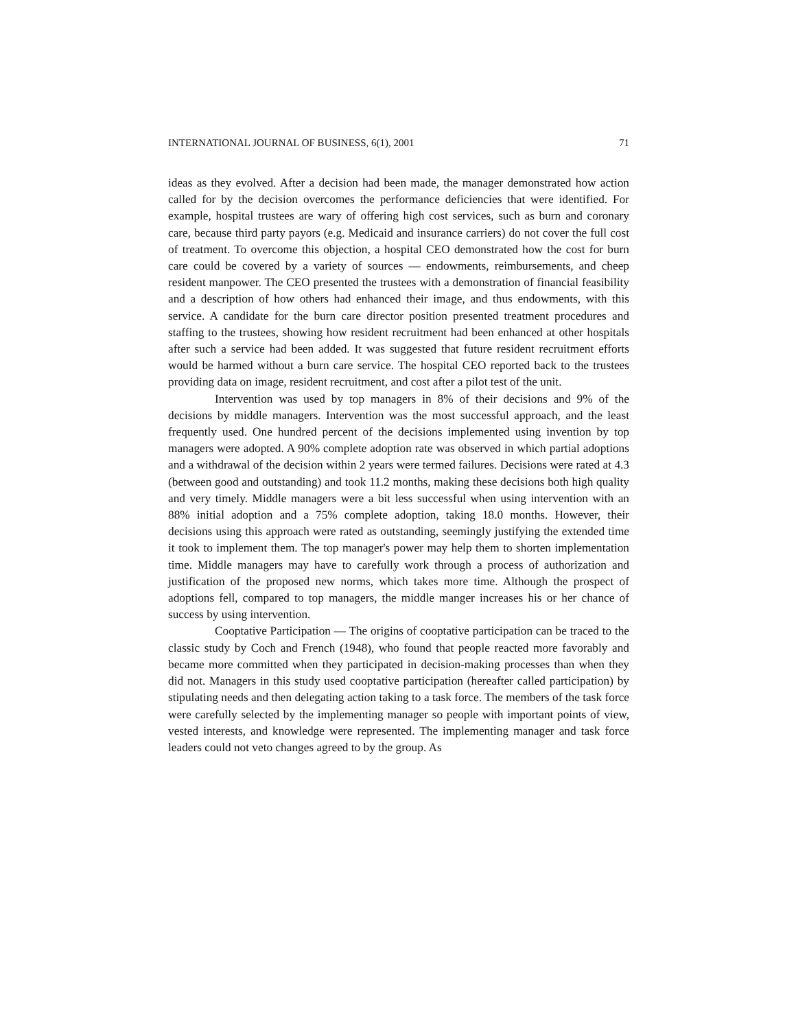INTERNATIONAL JOURNAL OF BUSINESS, 6(1), 2001 71
ideas as they evolved. After a decision had been made, the manager demonstrated how action called for by the decision overcomes the performance deficiencies that were identified. For example, hospital trustees are wary of offering high cost services, such as burn and coronary care, because third party payors (e.g. Medicaid and insurance carriers) do not cover the full cost of treatment. To overcome this objection, a hospital CEO demonstrated how the cost for burn care could be covered by a variety of sources — endowments, reimbursements, and cheep resident manpower. The CEO presented the trustees with a demonstration of financial feasibility and a description of how others had enhanced their image, and thus endowments, with this service. A candidate for the burn care director position presented treatment procedures and staffing to the trustees, showing how resident recruitment had been enhanced at other hospitals after such a service had been added. It was suggested that future resident recruitment efforts would be harmed without a burn care service. The hospital CEO reported back to the trustees providing data on image, resident recruitment, and cost after a pilot test of the unit.
Intervention was used by top managers in 8% of their decisions and 9% of the decisions by middle managers. Intervention was the most successful approach, and the least frequently used. One hundred percent of the decisions implemented using invention by top managers were adopted. A 90% complete adoption rate was observed in which partial adoptions and a withdrawal of the decision within 2 years were termed failures. Decisions were rated at 4.3 (between good and outstanding) and took 11.2 months, making these decisions both high quality and very timely. Middle managers were a bit less successful when using intervention with an 88% initial adoption and a 75% complete adoption, taking 18.0 months. However, their decisions using this approach were rated as outstanding, seemingly justifying the extended time it took to implement them. The top manager's power may help them to shorten implementation time. Middle managers may have to carefully work through a process of authorization and justification of the proposed new norms, which takes more time. Although the prospect of adoptions fell, compared to top managers, the middle manger increases his or her chance of success by using intervention.
Cooptative Participation — The origins of cooptative participation can be traced to the classic study by Coch and French (1948), who found that people reacted more favorably and became more committed when they participated in decision-making processes than when they did not. Managers in this study used cooptative participation (hereafter called participation) by stipulating needs and then delegating action taking to a task force. The members of the task force were carefully selected by the implementing manager so people with important points of view, vested interests, and knowledge were represented. The implementing manager and task force leaders could not veto changes agreed to by the group. As